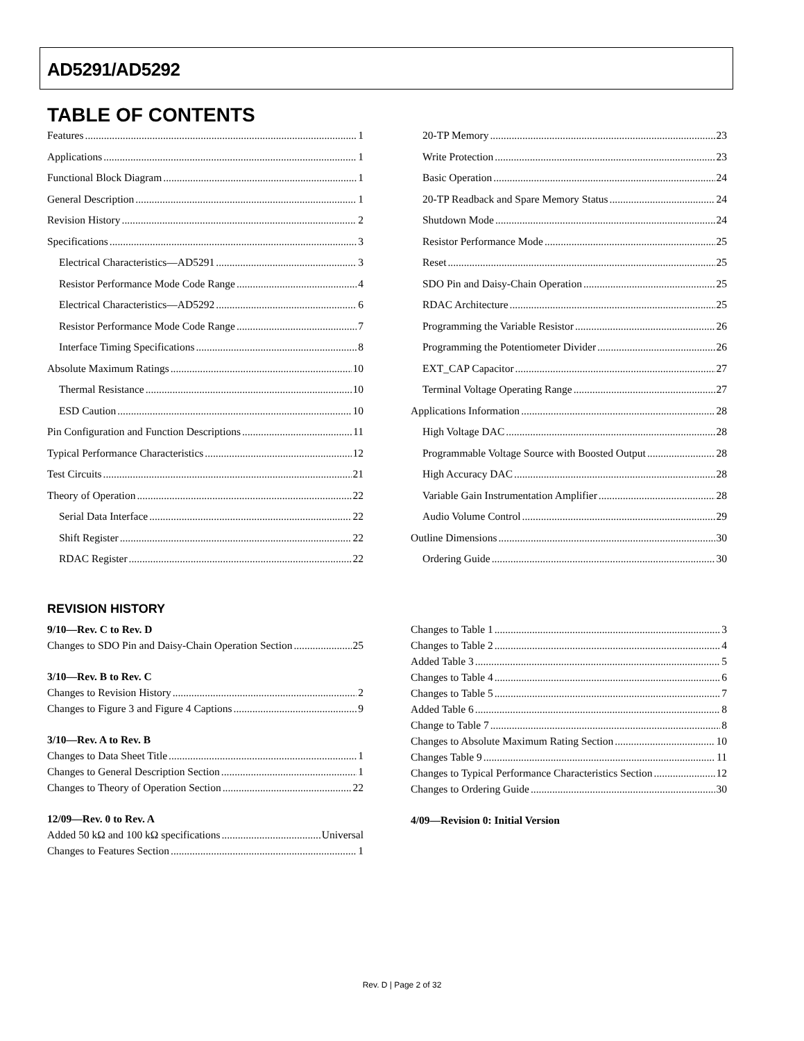AD5291/AD5292
TABLE OF CONTENTS
Features 1
Applications 1
Functional Block Diagram 1
General Description 1
Revision History 2
Specifications 3
Electrical Characteristics—AD5291 3
Resistor Performance Mode Code Range 4
Electrical Characteristics—AD5292 6
Resistor Performance Mode Code Range 7
Interface Timing Specifications 8
Absolute Maximum Ratings 10
Thermal Resistance 10
ESD Caution 10
Pin Configuration and Function Descriptions 11
Typical Performance Characteristics 12
Test Circuits 21
Theory of Operation 22
Serial Data Interface 22
Shift Register 22
RDAC Register 22
20-TP Memory 23
Write Protection 23
Basic Operation 24
20-TP Readback and Spare Memory Status 24
Shutdown Mode 24
Resistor Performance Mode 25
Reset 25
SDO Pin and Daisy-Chain Operation 25
RDAC Architecture 25
Programming the Variable Resistor 26
Programming the Potentiometer Divider 26
EXT_CAP Capacitor 27
Terminal Voltage Operating Range 27
Applications Information 28
High Voltage DAC 28
Programmable Voltage Source with Boosted Output 28
High Accuracy DAC 28
Variable Gain Instrumentation Amplifier 28
Audio Volume Control 29
Outline Dimensions 30
Ordering Guide 30
REVISION HISTORY
9/10—Rev. C to Rev. D
Changes to SDO Pin and Daisy-Chain Operation Section 25
3/10—Rev. B to Rev. C
Changes to Revision History 2
Changes to Figure 3 and Figure 4 Captions 9
3/10—Rev. A to Rev. B
Changes to Data Sheet Title 1
Changes to General Description Section 1
Changes to Theory of Operation Section 22
12/09—Rev. 0 to Rev. A
Added 50 kΩ and 100 kΩ specifications Universal
Changes to Features Section 1
Changes to Table 1 3
Changes to Table 2 4
Added Table 3 5
Changes to Table 4 6
Changes to Table 5 7
Added Table 6 8
Change to Table 7 8
Changes to Absolute Maximum Rating Section 10
Changes Table 9 11
Changes to Typical Performance Characteristics Section 12
Changes to Ordering Guide 30
4/09—Revision 0: Initial Version
Rev. D | Page 2 of 32